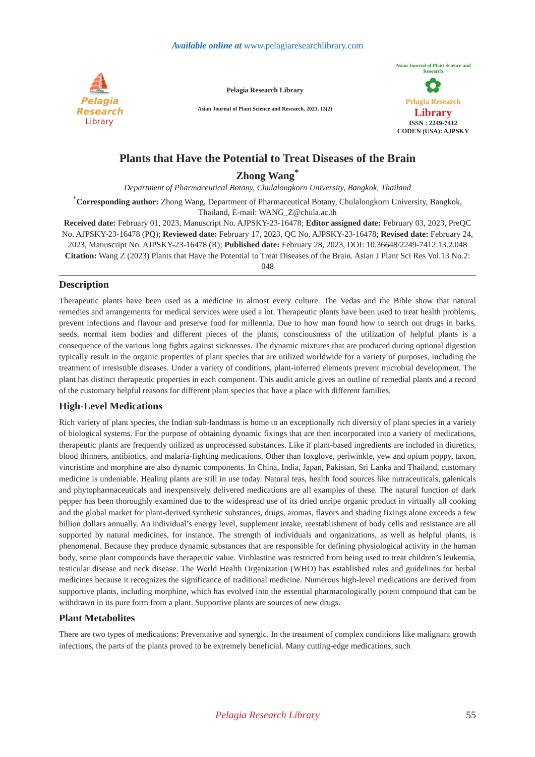Available online at www.pelagiaresearchlibrary.com
⛵
Pelagia Research
Library
Pelagia Research Library
Asian Journal of Plant Science and Research, 2023, 13(2)
Asian Journal of Plant Science and Research
✿
Pelagia Research
Library
ISSN : 2249-7412
CODEN (USA): AJPSKY
Plants that Have the Potential to Treat Diseases of the Brain
Zhong Wang<sup>*</sup>
Department of Pharmaceutical Botany, Chulalongkorn University, Bangkok, Thailand
<sup>*</sup> Corresponding author: Zhong Wang, Department of Pharmaceutical Botany, Chulalongkorn University, Bangkok, Thailand, E-mail: WANG_Z@chula.ac.th
Received date: February 01, 2023, Manuscript No. AJPSKY-23-16478; Editor assigned date: February 03, 2023, PreQC No. AJPSKY-23-16478 (PQ); Reviewed date: February 17, 2023, QC No. AJPSKY-23-16478; Revised date: February 24, 2023, Manuscript No. AJPSKY-23-16478 (R); Published date: February 28, 2023, DOI: 10.36648/2249-7412.13.2.048
Citation: Wang Z (2023) Plants that Have the Potential to Treat Diseases of the Brain. Asian J Plant Sci Res Vol.13 No.2: 048
Description
Therapeutic plants have been used as a medicine in almost every culture. The Vedas and the Bible show that natural remedies and arrangements for medical services were used a lot. Therapeutic plants have been used to treat health problems, prevent infections and flavour and preserve food for millennia. Due to how man found how to search out drugs in barks, seeds, normal item bodies and different pieces of the plants, consciousness of the utilization of helpful plants is a consequence of the various long fights against sicknesses. The dynamic mixtures that are produced during optional digestion typically result in the organic properties of plant species that are utilized worldwide for a variety of purposes, including the treatment of irresistible diseases. Under a variety of conditions, plant-inferred elements prevent microbial development. The plant has distinct therapeutic properties in each component. This audit article gives an outline of remedial plants and a record of the customary helpful reasons for different plant species that have a place with different families.
High-Level Medications
Rich variety of plant species, the Indian sub-landmass is home to an exceptionally rich diversity of plant species in a variety of biological systems. For the purpose of obtaining dynamic fixings that are then incorporated into a variety of medications, therapeutic plants are frequently utilized as unprocessed substances. Like if plant-based ingredients are included in diuretics, blood thinners, antibiotics, and malaria-fighting medications. Other than foxglove, periwinkle, yew and opium poppy, taxon, vincristine and morphine are also dynamic components. In China, India, Japan, Pakistan, Sri Lanka and Thailand, customary medicine is undeniable. Healing plants are still in use today. Natural teas, health food sources like nutraceuticals, galenicals and phytopharmaceuticals and inexpensively delivered medications are all examples of these. The natural function of dark pepper has been thoroughly examined due to the widespread use of its dried unripe organic product in virtually all cooking and the global market for plant-derived synthetic substances, drugs, aromas, flavors and shading fixings alone exceeds a few billion dollars annually. An individual’s energy level, supplement intake, reestablishment of body cells and resistance are all supported by natural medicines, for instance. The strength of individuals and organizations, as well as helpful plants, is phenomenal. Because they produce dynamic substances that are responsible for defining physiological activity in the human body, some plant compounds have therapeutic value. Vinblastine was restricted from being used to treat children’s leukemia, testicular disease and neck disease. The World Health Organization (WHO) has established rules and guidelines for herbal medicines because it recognizes the significance of traditional medicine. Numerous high-level medications are derived from supportive plants, including morphine, which has evolved into the essential pharmacologically potent compound that can be withdrawn in its pure form from a plant. Supportive plants are sources of new drugs.
Plant Metabolites
There are two types of medications: Preventative and synergic. In the treatment of complex conditions like malignant growth infections, the parts of the plants proved to be extremely beneficial. Many cutting-edge medications, such
Pelagia Research Library 55